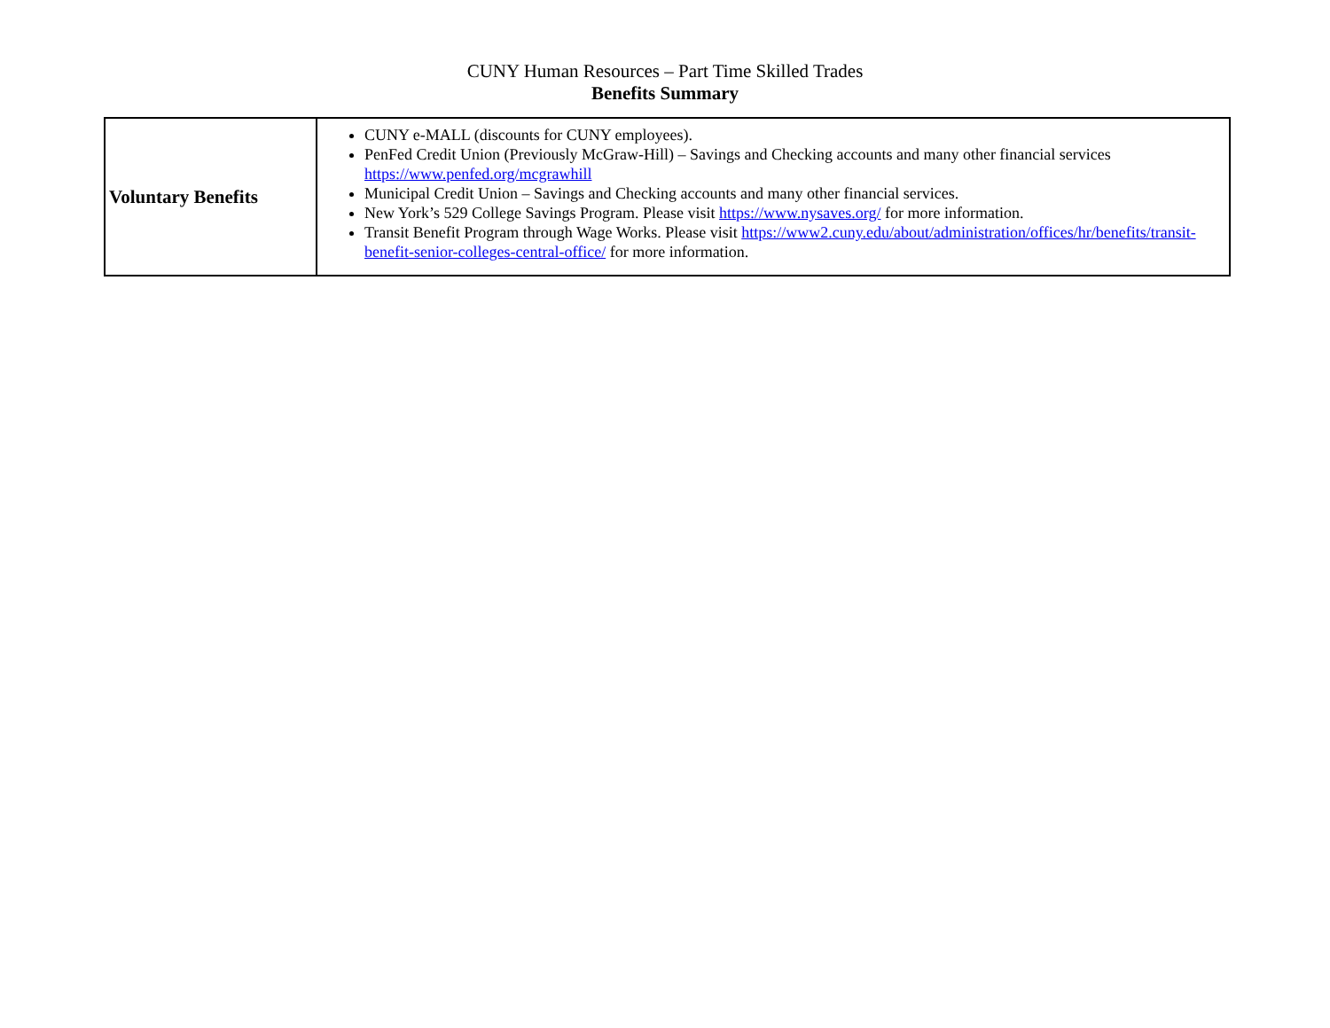CUNY Human Resources – Part Time Skilled Trades
Benefits Summary
| Voluntary Benefits | CUNY e-MALL (discounts for CUNY employees). PenFed Credit Union (Previously McGraw-Hill) – Savings and Checking accounts and many other financial services https://www.penfed.org/mcgrawhill Municipal Credit Union – Savings and Checking accounts and many other financial services. New York’s 529 College Savings Program. Please visit https://www.nysaves.org/ for more information. Transit Benefit Program through Wage Works. Please visit https://www2.cuny.edu/about/administration/offices/hr/benefits/transit-benefit-senior-colleges-central-office/ for more information. |